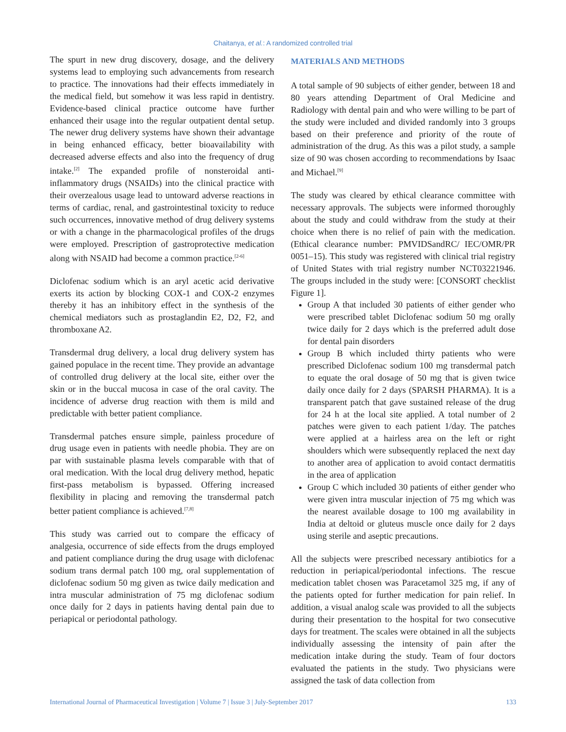Chaitanya, et al.: A randomized controlled trial
The spurt in new drug discovery, dosage, and the delivery systems lead to employing such advancements from research to practice. The innovations had their effects immediately in the medical field, but somehow it was less rapid in dentistry. Evidence-based clinical practice outcome have further enhanced their usage into the regular outpatient dental setup. The newer drug delivery systems have shown their advantage in being enhanced efficacy, better bioavailability with decreased adverse effects and also into the frequency of drug intake.<sup>[2]</sup> The expanded profile of nonsteroidal anti-inflammatory drugs (NSAIDs) into the clinical practice with their overzealous usage lead to untoward adverse reactions in terms of cardiac, renal, and gastrointestinal toxicity to reduce such occurrences, innovative method of drug delivery systems or with a change in the pharmacological profiles of the drugs were employed. Prescription of gastroprotective medication along with NSAID had become a common practice.<sup>[2-6]</sup>
Diclofenac sodium which is an aryl acetic acid derivative exerts its action by blocking COX-1 and COX-2 enzymes thereby it has an inhibitory effect in the synthesis of the chemical mediators such as prostaglandin E2, D2, F2, and thromboxane A2.
Transdermal drug delivery, a local drug delivery system has gained populace in the recent time. They provide an advantage of controlled drug delivery at the local site, either over the skin or in the buccal mucosa in case of the oral cavity. The incidence of adverse drug reaction with them is mild and predictable with better patient compliance.
Transdermal patches ensure simple, painless procedure of drug usage even in patients with needle phobia. They are on par with sustainable plasma levels comparable with that of oral medication. With the local drug delivery method, hepatic first-pass metabolism is bypassed. Offering increased flexibility in placing and removing the transdermal patch better patient compliance is achieved.<sup>[7,8]</sup>
This study was carried out to compare the efficacy of analgesia, occurrence of side effects from the drugs employed and patient compliance during the drug usage with diclofenac sodium trans dermal patch 100 mg, oral supplementation of diclofenac sodium 50 mg given as twice daily medication and intra muscular administration of 75 mg diclofenac sodium once daily for 2 days in patients having dental pain due to periapical or periodontal pathology.
MATERIALS AND METHODS
A total sample of 90 subjects of either gender, between 18 and 80 years attending Department of Oral Medicine and Radiology with dental pain and who were willing to be part of the study were included and divided randomly into 3 groups based on their preference and priority of the route of administration of the drug. As this was a pilot study, a sample size of 90 was chosen according to recommendations by Isaac and Michael.<sup>[9]</sup>
The study was cleared by ethical clearance committee with necessary approvals. The subjects were informed thoroughly about the study and could withdraw from the study at their choice when there is no relief of pain with the medication. (Ethical clearance number: PMVIDSandRC/ IEC/OMR/PR 0051–15). This study was registered with clinical trial registry of United States with trial registry number NCT03221946. The groups included in the study were: [CONSORT checklist Figure 1].
Group A that included 30 patients of either gender who were prescribed tablet Diclofenac sodium 50 mg orally twice daily for 2 days which is the preferred adult dose for dental pain disorders
Group B which included thirty patients who were prescribed Diclofenac sodium 100 mg transdermal patch to equate the oral dosage of 50 mg that is given twice daily once daily for 2 days (SPARSH PHARMA). It is a transparent patch that gave sustained release of the drug for 24 h at the local site applied. A total number of 2 patches were given to each patient 1/day. The patches were applied at a hairless area on the left or right shoulders which were subsequently replaced the next day to another area of application to avoid contact dermatitis in the area of application
Group C which included 30 patients of either gender who were given intra muscular injection of 75 mg which was the nearest available dosage to 100 mg availability in India at deltoid or gluteus muscle once daily for 2 days using sterile and aseptic precautions.
All the subjects were prescribed necessary antibiotics for a reduction in periapical/periodontal infections. The rescue medication tablet chosen was Paracetamol 325 mg, if any of the patients opted for further medication for pain relief. In addition, a visual analog scale was provided to all the subjects during their presentation to the hospital for two consecutive days for treatment. The scales were obtained in all the subjects individually assessing the intensity of pain after the medication intake during the study. Team of four doctors evaluated the patients in the study. Two physicians were assigned the task of data collection from
International Journal of Pharmaceutical Investigation | Volume 7 | Issue 3 | July-September 2017 133